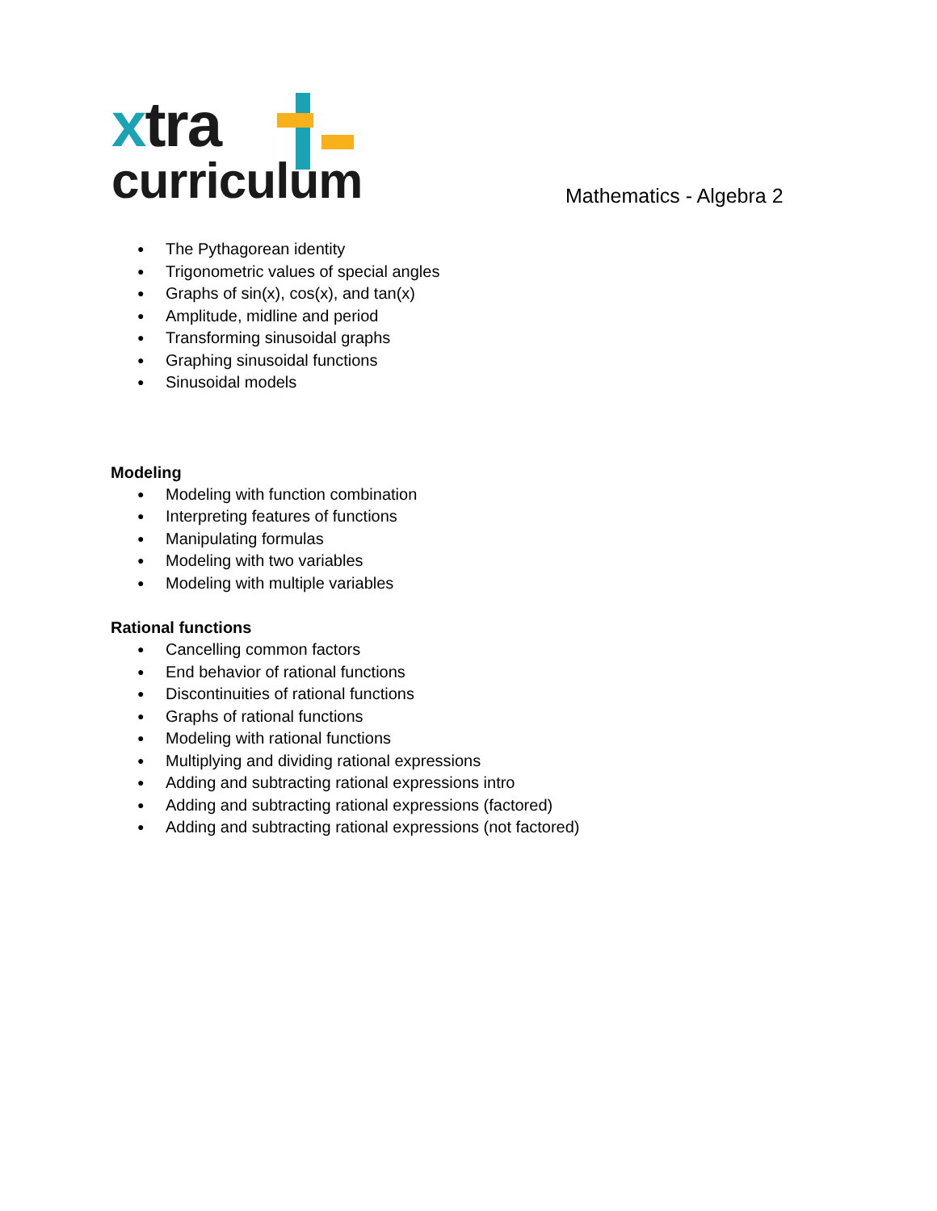xtra
curriculum
Mathematics - Algebra 2
The Pythagorean identity
Trigonometric values of special angles
Graphs of sin(x), cos(x), and tan(x)
Amplitude, midline and period
Transforming sinusoidal graphs
Graphing sinusoidal functions
Sinusoidal models
Modeling
Modeling with function combination
Interpreting features of functions
Manipulating formulas
Modeling with two variables
Modeling with multiple variables
Rational functions
Cancelling common factors
End behavior of rational functions
Discontinuities of rational functions
Graphs of rational functions
Modeling with rational functions
Multiplying and dividing rational expressions
Adding and subtracting rational expressions intro
Adding and subtracting rational expressions (factored)
Adding and subtracting rational expressions (not factored)